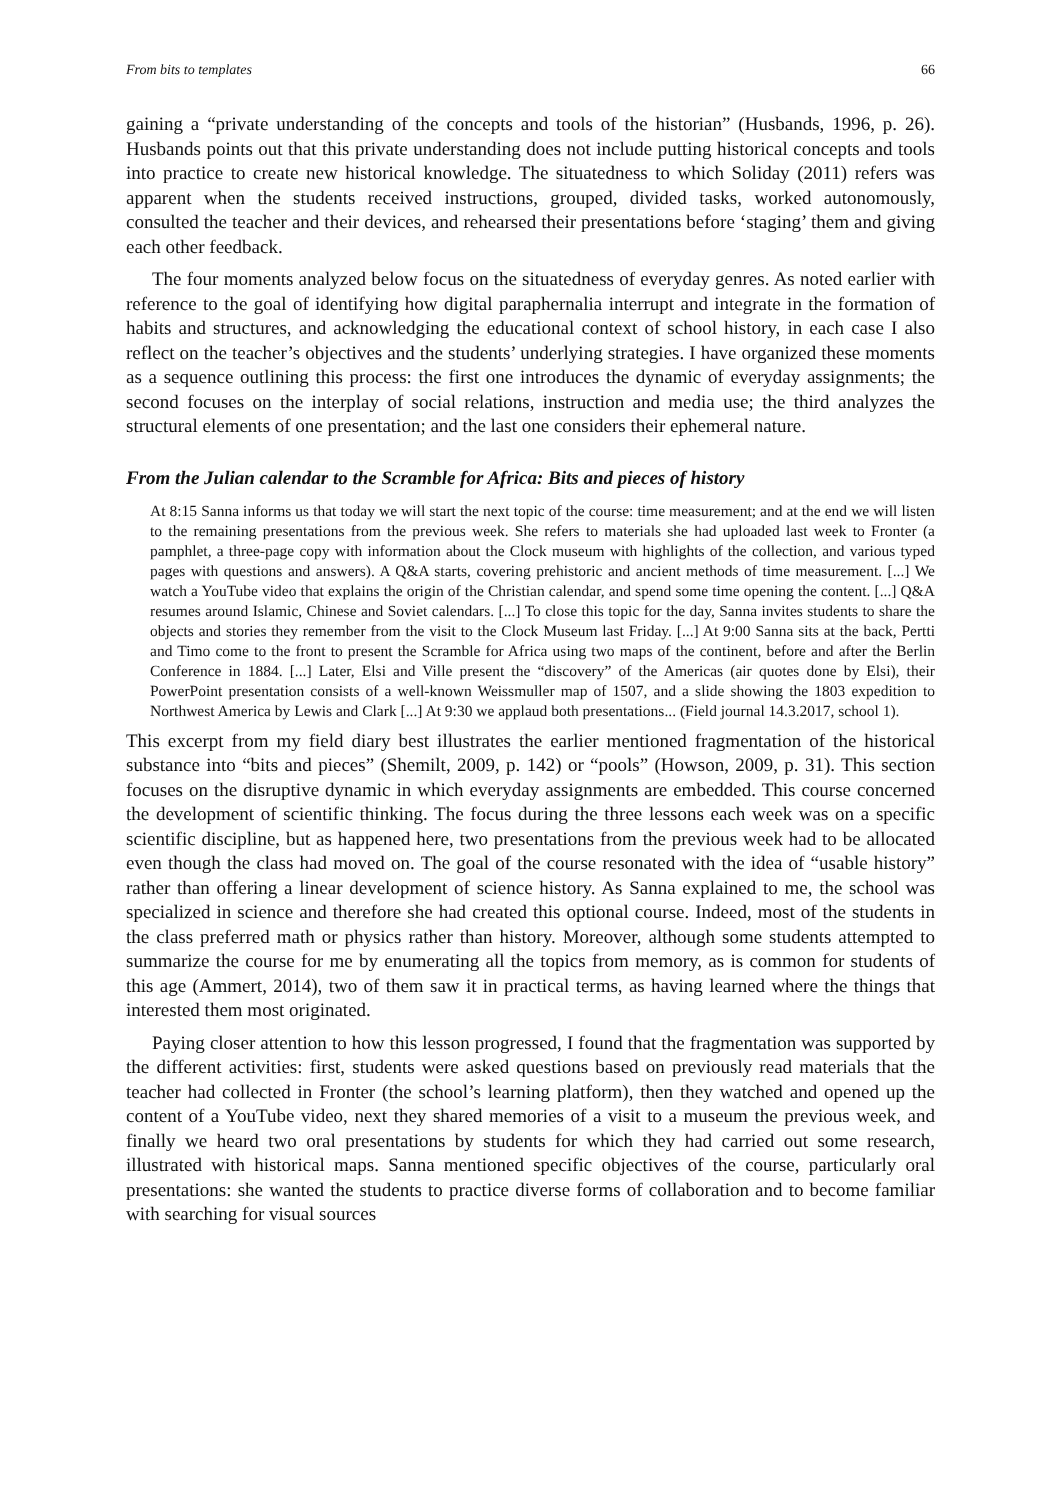From bits to templates 66
gaining a “private understanding of the concepts and tools of the historian” (Husbands, 1996, p. 26). Husbands points out that this private understanding does not include putting historical concepts and tools into practice to create new historical knowledge. The situatedness to which Soliday (2011) refers was apparent when the students received instructions, grouped, divided tasks, worked autonomously, consulted the teacher and their devices, and rehearsed their presentations before ‘staging’ them and giving each other feedback.
The four moments analyzed below focus on the situatedness of everyday genres. As noted earlier with reference to the goal of identifying how digital paraphernalia interrupt and integrate in the formation of habits and structures, and acknowledging the educational context of school history, in each case I also reflect on the teacher’s objectives and the students’ underlying strategies. I have organized these moments as a sequence outlining this process: the first one introduces the dynamic of everyday assignments; the second focuses on the interplay of social relations, instruction and media use; the third analyzes the structural elements of one presentation; and the last one considers their ephemeral nature.
From the Julian calendar to the Scramble for Africa: Bits and pieces of history
At 8:15 Sanna informs us that today we will start the next topic of the course: time measurement; and at the end we will listen to the remaining presentations from the previous week. She refers to materials she had uploaded last week to Fronter (a pamphlet, a three-page copy with information about the Clock museum with highlights of the collection, and various typed pages with questions and answers). A Q&A starts, covering prehistoric and ancient methods of time measurement. [...] We watch a YouTube video that explains the origin of the Christian calendar, and spend some time opening the content. [...] Q&A resumes around Islamic, Chinese and Soviet calendars. [...] To close this topic for the day, Sanna invites students to share the objects and stories they remember from the visit to the Clock Museum last Friday. [...] At 9:00 Sanna sits at the back, Pertti and Timo come to the front to present the Scramble for Africa using two maps of the continent, before and after the Berlin Conference in 1884. [...] Later, Elsi and Ville present the “discovery” of the Americas (air quotes done by Elsi), their PowerPoint presentation consists of a well-known Weissmuller map of 1507, and a slide showing the 1803 expedition to Northwest America by Lewis and Clark [...] At 9:30 we applaud both presentations... (Field journal 14.3.2017, school 1).
This excerpt from my field diary best illustrates the earlier mentioned fragmentation of the historical substance into “bits and pieces” (Shemilt, 2009, p. 142) or “pools” (Howson, 2009, p. 31). This section focuses on the disruptive dynamic in which everyday assignments are embedded. This course concerned the development of scientific thinking. The focus during the three lessons each week was on a specific scientific discipline, but as happened here, two presentations from the previous week had to be allocated even though the class had moved on. The goal of the course resonated with the idea of “usable history” rather than offering a linear development of science history. As Sanna explained to me, the school was specialized in science and therefore she had created this optional course. Indeed, most of the students in the class preferred math or physics rather than history. Moreover, although some students attempted to summarize the course for me by enumerating all the topics from memory, as is common for students of this age (Ammert, 2014), two of them saw it in practical terms, as having learned where the things that interested them most originated.
Paying closer attention to how this lesson progressed, I found that the fragmentation was supported by the different activities: first, students were asked questions based on previously read materials that the teacher had collected in Fronter (the school’s learning platform), then they watched and opened up the content of a YouTube video, next they shared memories of a visit to a museum the previous week, and finally we heard two oral presentations by students for which they had carried out some research, illustrated with historical maps. Sanna mentioned specific objectives of the course, particularly oral presentations: she wanted the students to practice diverse forms of collaboration and to become familiar with searching for visual sources